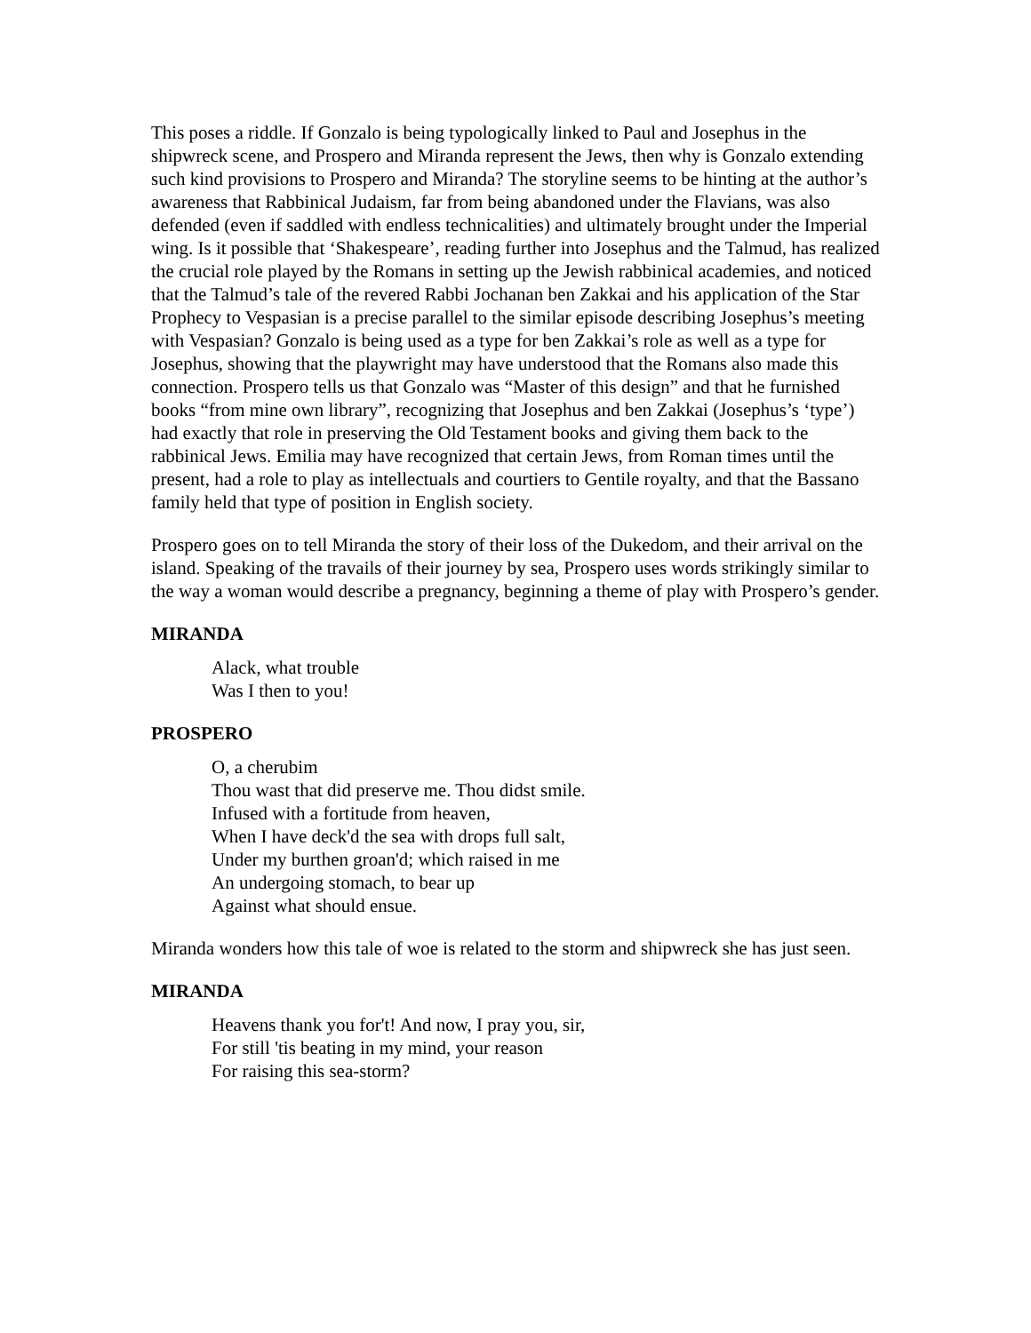This poses a riddle. If Gonzalo is being typologically linked to Paul and Josephus in the shipwreck scene, and Prospero and Miranda represent the Jews, then why is Gonzalo extending such kind provisions to Prospero and Miranda? The storyline seems to be hinting at the author’s awareness that Rabbinical Judaism, far from being abandoned under the Flavians, was also defended (even if saddled with endless technicalities) and ultimately brought under the Imperial wing. Is it possible that ‘Shakespeare’, reading further into Josephus and the Talmud, has realized the crucial role played by the Romans in setting up the Jewish rabbinical academies, and noticed that the Talmud’s tale of the revered Rabbi Jochanan ben Zakkai and his application of the Star Prophecy to Vespasian is a precise parallel to the similar episode describing Josephus’s meeting with Vespasian? Gonzalo is being used as a type for ben Zakkai’s role as well as a type for Josephus, showing that the playwright may have understood that the Romans also made this connection. Prospero tells us that Gonzalo was “Master of this design” and that he furnished books “from mine own library”, recognizing that Josephus and ben Zakkai (Josephus’s ‘type’) had exactly that role in preserving the Old Testament books and giving them back to the rabbinical Jews. Emilia may have recognized that certain Jews, from Roman times until the present, had a role to play as intellectuals and courtiers to Gentile royalty, and that the Bassano family held that type of position in English society.
Prospero goes on to tell Miranda the story of their loss of the Dukedom, and their arrival on the island. Speaking of the travails of their journey by sea, Prospero uses words strikingly similar to the way a woman would describe a pregnancy, beginning a theme of play with Prospero’s gender.
MIRANDA
Alack, what trouble
Was I then to you!
PROSPERO
O, a cherubim
Thou wast that did preserve me. Thou didst smile.
Infused with a fortitude from heaven,
When I have deck'd the sea with drops full salt,
Under my burthen groan'd; which raised in me
An undergoing stomach, to bear up
Against what should ensue.
Miranda wonders how this tale of woe is related to the storm and shipwreck she has just seen.
MIRANDA
Heavens thank you for't! And now, I pray you, sir,
For still 'tis beating in my mind, your reason
For raising this sea-storm?